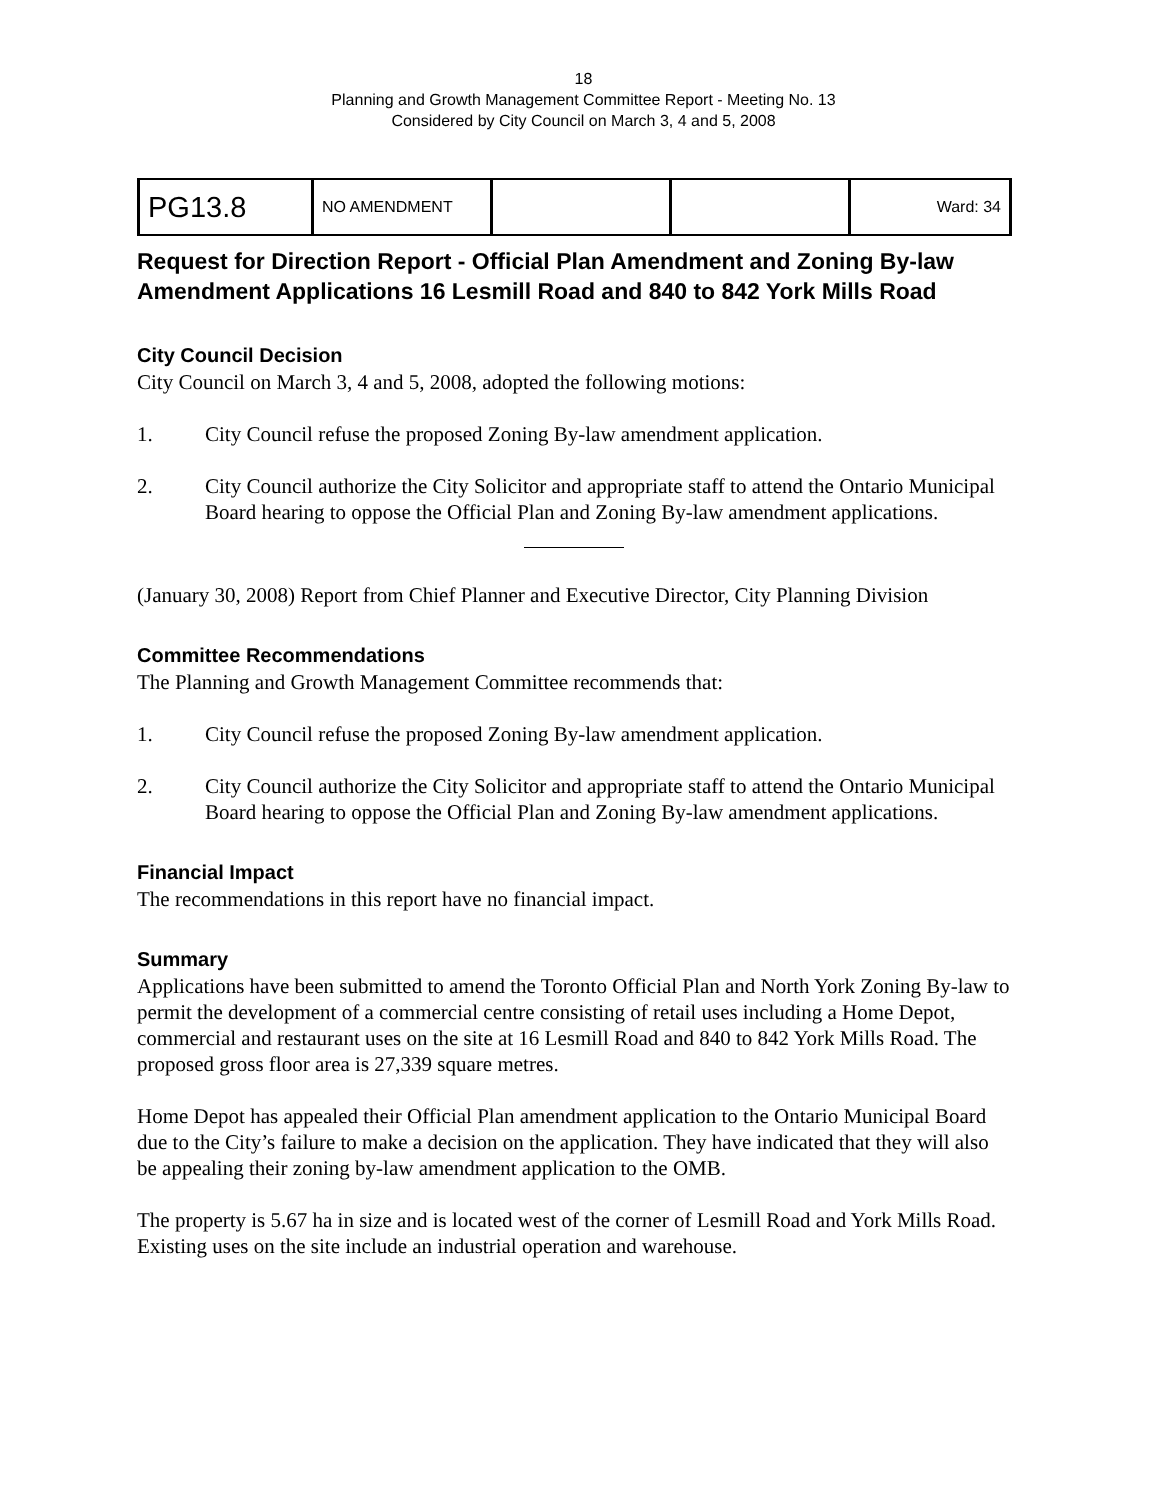18
Planning and Growth Management Committee Report - Meeting No. 13
Considered by City Council on March 3, 4 and 5, 2008
| PG13.8 | NO AMENDMENT | | | Ward: 34 |
Request for Direction Report - Official Plan Amendment and Zoning By-law Amendment Applications 16 Lesmill Road and 840 to 842 York Mills Road
City Council Decision
City Council on March 3, 4 and 5, 2008, adopted the following motions:
1. City Council refuse the proposed Zoning By-law amendment application.
2. City Council authorize the City Solicitor and appropriate staff to attend the Ontario Municipal Board hearing to oppose the Official Plan and Zoning By-law amendment applications.
(January 30, 2008) Report from Chief Planner and Executive Director, City Planning Division
Committee Recommendations
The Planning and Growth Management Committee recommends that:
1. City Council refuse the proposed Zoning By-law amendment application.
2. City Council authorize the City Solicitor and appropriate staff to attend the Ontario Municipal Board hearing to oppose the Official Plan and Zoning By-law amendment applications.
Financial Impact
The recommendations in this report have no financial impact.
Summary
Applications have been submitted to amend the Toronto Official Plan and North York Zoning By-law to permit the development of a commercial centre consisting of retail uses including a Home Depot, commercial and restaurant uses on the site at 16 Lesmill Road and 840 to 842 York Mills Road. The proposed gross floor area is 27,339 square metres.
Home Depot has appealed their Official Plan amendment application to the Ontario Municipal Board due to the City’s failure to make a decision on the application. They have indicated that they will also be appealing their zoning by-law amendment application to the OMB.
The property is 5.67 ha in size and is located west of the corner of Lesmill Road and York Mills Road. Existing uses on the site include an industrial operation and warehouse.